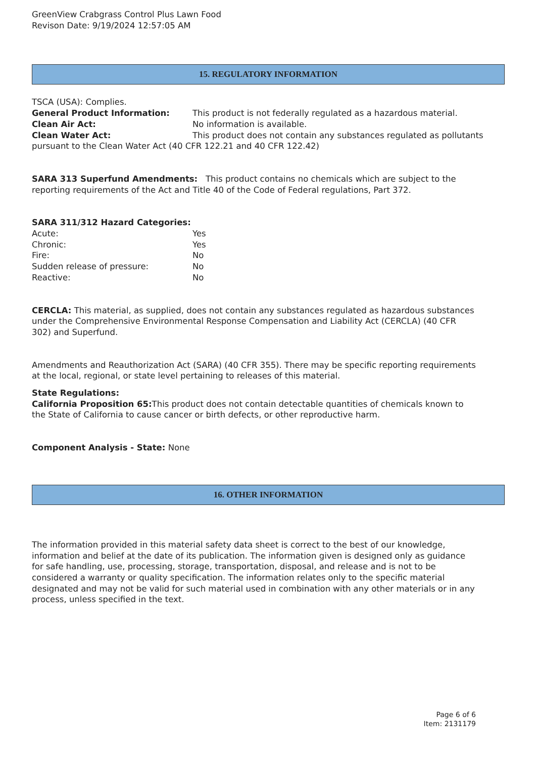GreenView Crabgrass Control Plus Lawn Food
Revison Date: 9/19/2024 12:57:05 AM
15. REGULATORY INFORMATION
TSCA (USA): Complies.
General Product Information: This product is not federally regulated as a hazardous material.
Clean Air Act: No information is available.
Clean Water Act: This product does not contain any substances regulated as pollutants pursuant to the Clean Water Act (40 CFR 122.21 and 40 CFR 122.42)
SARA 313 Superfund Amendments: This product contains no chemicals which are subject to the reporting requirements of the Act and Title 40 of the Code of Federal regulations, Part 372.
SARA 311/312 Hazard Categories:
Acute: Yes
Chronic: Yes
Fire: No
Sudden release of pressure: No
Reactive: No
CERCLA: This material, as supplied, does not contain any substances regulated as hazardous substances under the Comprehensive Environmental Response Compensation and Liability Act (CERCLA) (40 CFR 302) and Superfund.
Amendments and Reauthorization Act (SARA) (40 CFR 355). There may be specific reporting requirements at the local, regional, or state level pertaining to releases of this material.
State Regulations:
California Proposition 65: This product does not contain detectable quantities of chemicals known to the State of California to cause cancer or birth defects, or other reproductive harm.
Component Analysis - State: None
16. OTHER INFORMATION
The information provided in this material safety data sheet is correct to the best of our knowledge, information and belief at the date of its publication. The information given is designed only as guidance for safe handling, use, processing, storage, transportation, disposal, and release and is not to be considered a warranty or quality specification. The information relates only to the specific material designated and may not be valid for such material used in combination with any other materials or in any process, unless specified in the text.
Page 6 of 6
Item: 2131179